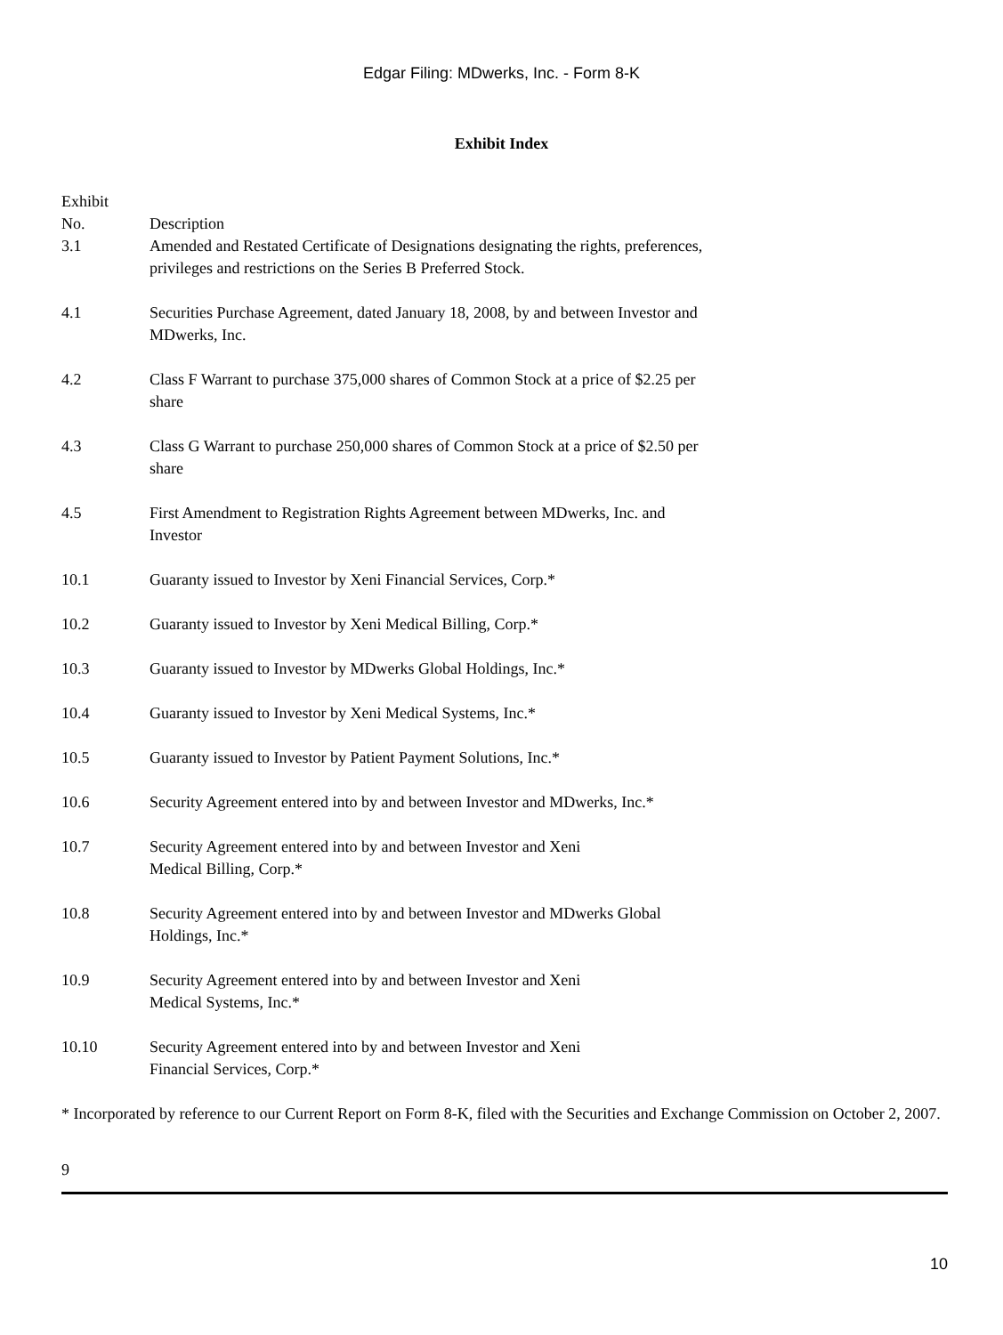Edgar Filing: MDwerks, Inc. - Form 8-K
Exhibit Index
| Exhibit No. | Description |
| --- | --- |
| 3.1 | Amended and Restated Certificate of Designations designating the rights, preferences, privileges and restrictions on the Series B Preferred Stock. |
| 4.1 | Securities Purchase Agreement, dated January 18, 2008, by and between Investor and MDwerks, Inc. |
| 4.2 | Class F Warrant to purchase 375,000 shares of Common Stock at a price of $2.25 per share |
| 4.3 | Class G Warrant to purchase 250,000 shares of Common Stock at a price of $2.50 per share |
| 4.5 | First Amendment to Registration Rights Agreement between MDwerks, Inc. and Investor |
| 10.1 | Guaranty issued to Investor by Xeni Financial Services, Corp.* |
| 10.2 | Guaranty issued to Investor by Xeni Medical Billing, Corp.* |
| 10.3 | Guaranty issued to Investor by MDwerks Global Holdings, Inc.* |
| 10.4 | Guaranty issued to Investor by Xeni Medical Systems, Inc.* |
| 10.5 | Guaranty issued to Investor by Patient Payment Solutions, Inc.* |
| 10.6 | Security Agreement entered into by and between Investor and MDwerks, Inc.* |
| 10.7 | Security Agreement entered into by and between Investor and Xeni Medical Billing, Corp.* |
| 10.8 | Security Agreement entered into by and between Investor and MDwerks Global Holdings, Inc.* |
| 10.9 | Security Agreement entered into by and between Investor and Xeni Medical Systems, Inc.* |
| 10.10 | Security Agreement entered into by and between Investor and Xeni Financial Services, Corp.* |
* Incorporated by reference to our Current Report on Form 8-K, filed with the Securities and Exchange Commission on October 2, 2007.
9
10